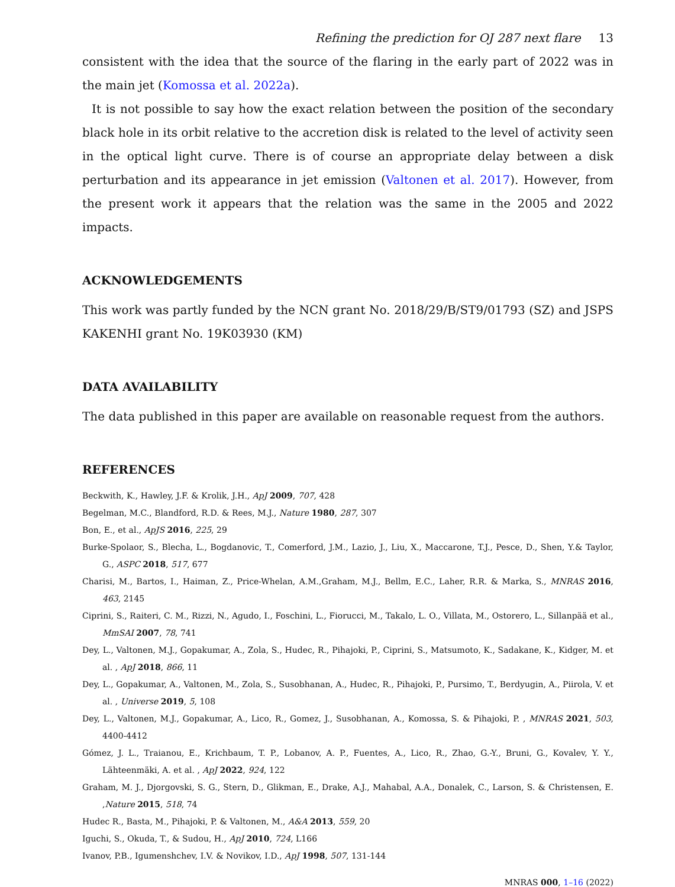Refining the prediction for OJ 287 next flare 13
consistent with the idea that the source of the flaring in the early part of 2022 was in the main jet (Komossa et al. 2022a).
It is not possible to say how the exact relation between the position of the secondary black hole in its orbit relative to the accretion disk is related to the level of activity seen in the optical light curve. There is of course an appropriate delay between a disk perturbation and its appearance in jet emission (Valtonen et al. 2017). However, from the present work it appears that the relation was the same in the 2005 and 2022 impacts.
ACKNOWLEDGEMENTS
This work was partly funded by the NCN grant No. 2018/29/B/ST9/01793 (SZ) and JSPS KAKENHI grant No. 19K03930 (KM)
DATA AVAILABILITY
The data published in this paper are available on reasonable request from the authors.
REFERENCES
Beckwith, K., Hawley, J.F. & Krolik, J.H., ApJ 2009, 707, 428
Begelman, M.C., Blandford, R.D. & Rees, M.J., Nature 1980, 287, 307
Bon, E., et al., ApJS 2016, 225, 29
Burke-Spolaor, S., Blecha, L., Bogdanovic, T., Comerford, J.M., Lazio, J., Liu, X., Maccarone, T.J., Pesce, D., Shen, Y.& Taylor, G., ASPC 2018, 517, 677
Charisi, M., Bartos, I., Haiman, Z., Price-Whelan, A.M.,Graham, M.J., Bellm, E.C., Laher, R.R. & Marka, S., MNRAS 2016, 463, 2145
Ciprini, S., Raiteri, C. M., Rizzi, N., Agudo, I., Foschini, L., Fiorucci, M., Takalo, L. O., Villata, M., Ostorero, L., Sillanpää et al., MmSAI 2007, 78, 741
Dey, L., Valtonen, M.J., Gopakumar, A., Zola, S., Hudec, R., Pihajoki, P., Ciprini, S., Matsumoto, K., Sadakane, K., Kidger, M. et al. , ApJ 2018, 866, 11
Dey, L., Gopakumar, A., Valtonen, M., Zola, S., Susobhanan, A., Hudec, R., Pihajoki, P., Pursimo, T., Berdyugin, A., Piirola, V. et al. , Universe 2019, 5, 108
Dey, L., Valtonen, M.J., Gopakumar, A., Lico, R., Gomez, J., Susobhanan, A., Komossa, S. & Pihajoki, P. , MNRAS 2021, 503, 4400-4412
Gómez, J. L., Traianou, E., Krichbaum, T. P., Lobanov, A. P., Fuentes, A., Lico, R., Zhao, G.-Y., Bruni, G., Kovalev, Y. Y., Lähteenmäki, A. et al. , ApJ 2022, 924, 122
Graham, M. J., Djorgovski, S. G., Stern, D., Glikman, E., Drake, A.J., Mahabal, A.A., Donalek, C., Larson, S. & Christensen, E. ,Nature 2015, 518, 74
Hudec R., Basta, M., Pihajoki, P. & Valtonen, M., A&A 2013, 559, 20
Iguchi, S., Okuda, T., & Sudou, H., ApJ 2010, 724, L166
Ivanov, P.B., Igumenshchev, I.V. & Novikov, I.D., ApJ 1998, 507, 131-144
MNRAS 000, 1–16 (2022)